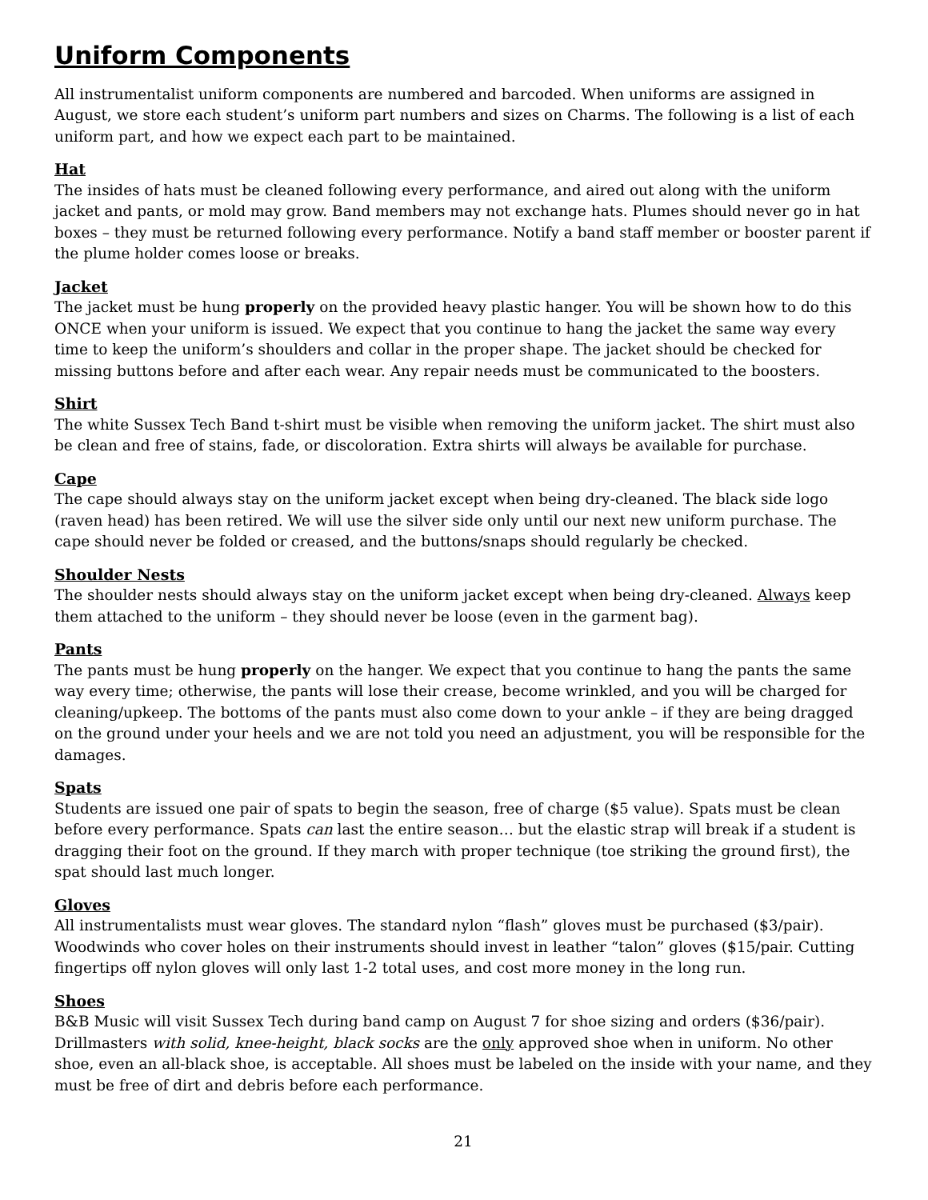Uniform Components
All instrumentalist uniform components are numbered and barcoded. When uniforms are assigned in August, we store each student’s uniform part numbers and sizes on Charms. The following is a list of each uniform part, and how we expect each part to be maintained.
Hat
The insides of hats must be cleaned following every performance, and aired out along with the uniform jacket and pants, or mold may grow. Band members may not exchange hats. Plumes should never go in hat boxes – they must be returned following every performance. Notify a band staff member or booster parent if the plume holder comes loose or breaks.
Jacket
The jacket must be hung properly on the provided heavy plastic hanger. You will be shown how to do this ONCE when your uniform is issued. We expect that you continue to hang the jacket the same way every time to keep the uniform’s shoulders and collar in the proper shape. The jacket should be checked for missing buttons before and after each wear. Any repair needs must be communicated to the boosters.
Shirt
The white Sussex Tech Band t-shirt must be visible when removing the uniform jacket. The shirt must also be clean and free of stains, fade, or discoloration. Extra shirts will always be available for purchase.
Cape
The cape should always stay on the uniform jacket except when being dry-cleaned. The black side logo (raven head) has been retired. We will use the silver side only until our next new uniform purchase. The cape should never be folded or creased, and the buttons/snaps should regularly be checked.
Shoulder Nests
The shoulder nests should always stay on the uniform jacket except when being dry-cleaned. Always keep them attached to the uniform – they should never be loose (even in the garment bag).
Pants
The pants must be hung properly on the hanger. We expect that you continue to hang the pants the same way every time; otherwise, the pants will lose their crease, become wrinkled, and you will be charged for cleaning/upkeep. The bottoms of the pants must also come down to your ankle – if they are being dragged on the ground under your heels and we are not told you need an adjustment, you will be responsible for the damages.
Spats
Students are issued one pair of spats to begin the season, free of charge ($5 value). Spats must be clean before every performance. Spats can last the entire season… but the elastic strap will break if a student is dragging their foot on the ground. If they march with proper technique (toe striking the ground first), the spat should last much longer.
Gloves
All instrumentalists must wear gloves. The standard nylon “flash” gloves must be purchased ($3/pair). Woodwinds who cover holes on their instruments should invest in leather “talon” gloves ($15/pair. Cutting fingertips off nylon gloves will only last 1-2 total uses, and cost more money in the long run.
Shoes
B&B Music will visit Sussex Tech during band camp on August 7 for shoe sizing and orders ($36/pair). Drillmasters with solid, knee-height, black socks are the only approved shoe when in uniform. No other shoe, even an all-black shoe, is acceptable. All shoes must be labeled on the inside with your name, and they must be free of dirt and debris before each performance.
21